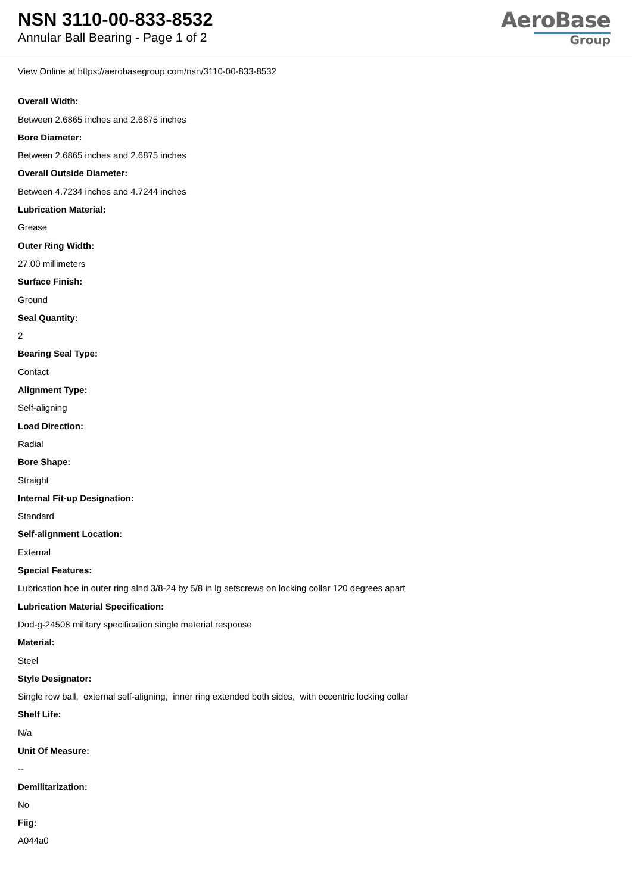NSN 3110-00-833-8532
Annular Ball Bearing - Page 1 of 2
AeroBase
Group
View Online at https://aerobasegroup.com/nsn/3110-00-833-8532
Overall Width:
Between 2.6865 inches and 2.6875 inches
Bore Diameter:
Between 2.6865 inches and 2.6875 inches
Overall Outside Diameter:
Between 4.7234 inches and 4.7244 inches
Lubrication Material:
Grease
Outer Ring Width:
27.00 millimeters
Surface Finish:
Ground
Seal Quantity:
2
Bearing Seal Type:
Contact
Alignment Type:
Self-aligning
Load Direction:
Radial
Bore Shape:
Straight
Internal Fit-up Designation:
Standard
Self-alignment Location:
External
Special Features:
Lubrication hoe in outer ring alnd 3/8-24 by 5/8 in lg setscrews on locking collar 120 degrees apart
Lubrication Material Specification:
Dod-g-24508 military specification single material response
Material:
Steel
Style Designator:
Single row ball, external self-aligning, inner ring extended both sides, with eccentric locking collar
Shelf Life:
N/a
Unit Of Measure:
--
Demilitarization:
No
Fiig:
A044a0